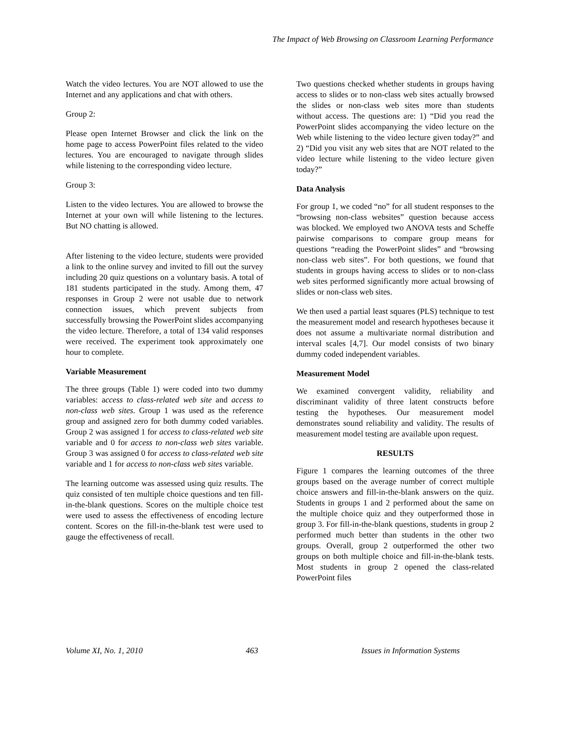The Impact of Web Browsing on Classroom Learning Performance
Watch the video lectures. You are NOT allowed to use the Internet and any applications and chat with others.
Group 2:
Please open Internet Browser and click the link on the home page to access PowerPoint files related to the video lectures. You are encouraged to navigate through slides while listening to the corresponding video lecture.
Group 3:
Listen to the video lectures. You are allowed to browse the Internet at your own will while listening to the lectures. But NO chatting is allowed.
After listening to the video lecture, students were provided a link to the online survey and invited to fill out the survey including 20 quiz questions on a voluntary basis. A total of 181 students participated in the study. Among them, 47 responses in Group 2 were not usable due to network connection issues, which prevent subjects from successfully browsing the PowerPoint slides accompanying the video lecture. Therefore, a total of 134 valid responses were received. The experiment took approximately one hour to complete.
Variable Measurement
The three groups (Table 1) were coded into two dummy variables: access to class-related web site and access to non-class web sites. Group 1 was used as the reference group and assigned zero for both dummy coded variables. Group 2 was assigned 1 for access to class-related web site variable and 0 for access to non-class web sites variable. Group 3 was assigned 0 for access to class-related web site variable and 1 for access to non-class web sites variable.
The learning outcome was assessed using quiz results. The quiz consisted of ten multiple choice questions and ten fill-in-the-blank questions. Scores on the multiple choice test were used to assess the effectiveness of encoding lecture content. Scores on the fill-in-the-blank test were used to gauge the effectiveness of recall.
Two questions checked whether students in groups having access to slides or to non-class web sites actually browsed the slides or non-class web sites more than students without access. The questions are: 1) “Did you read the PowerPoint slides accompanying the video lecture on the Web while listening to the video lecture given today?” and 2) “Did you visit any web sites that are NOT related to the video lecture while listening to the video lecture given today?”
Data Analysis
For group 1, we coded “no” for all student responses to the “browsing non-class websites” question because access was blocked. We employed two ANOVA tests and Scheffe pairwise comparisons to compare group means for questions “reading the PowerPoint slides” and “browsing non-class web sites”. For both questions, we found that students in groups having access to slides or to non-class web sites performed significantly more actual browsing of slides or non-class web sites.
We then used a partial least squares (PLS) technique to test the measurement model and research hypotheses because it does not assume a multivariate normal distribution and interval scales [4,7]. Our model consists of two binary dummy coded independent variables.
Measurement Model
We examined convergent validity, reliability and discriminant validity of three latent constructs before testing the hypotheses. Our measurement model demonstrates sound reliability and validity. The results of measurement model testing are available upon request.
RESULTS
Figure 1 compares the learning outcomes of the three groups based on the average number of correct multiple choice answers and fill-in-the-blank answers on the quiz. Students in groups 1 and 2 performed about the same on the multiple choice quiz and they outperformed those in group 3. For fill-in-the-blank questions, students in group 2 performed much better than students in the other two groups. Overall, group 2 outperformed the other two groups on both multiple choice and fill-in-the-blank tests. Most students in group 2 opened the class-related PowerPoint files
Volume XI, No. 1, 2010 463 Issues in Information Systems